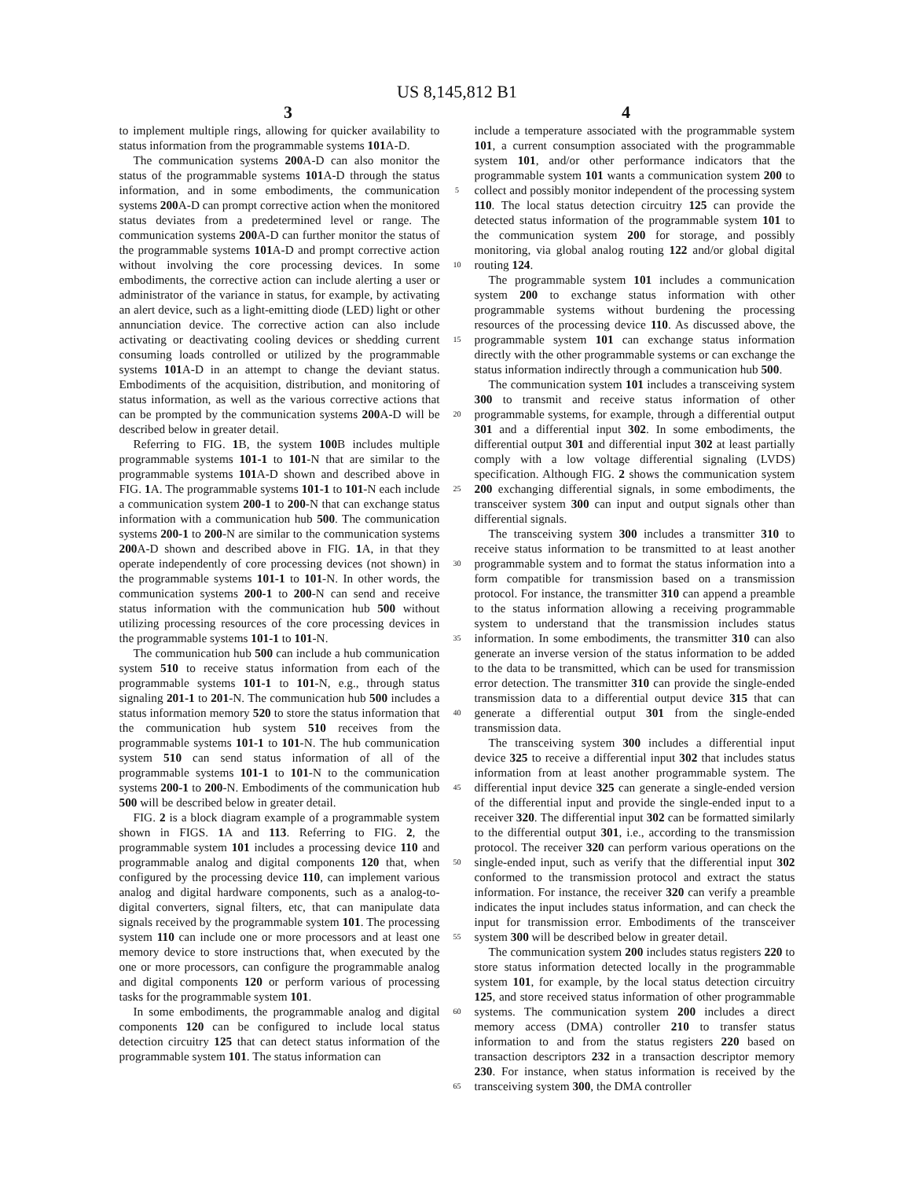US 8,145,812 B1
3 4
to implement multiple rings, allowing for quicker availability to status information from the programmable systems 101 A-D.
The communication systems 200 A-D can also monitor the status of the programmable systems 101 A-D through the status information, and in some embodiments, the communication systems 200 A-D can prompt corrective action when the monitored status deviates from a predetermined level or range. The communication systems 200 A-D can further monitor the status of the programmable systems 101 A-D and prompt corrective action without involving the core processing devices. In some embodiments, the corrective action can include alerting a user or administrator of the variance in status, for example, by activating an alert device, such as a light-emitting diode (LED) light or other annunciation device. The corrective action can also include activating or deactivating cooling devices or shedding current consuming loads controlled or utilized by the programmable systems 101 A-D in an attempt to change the deviant status. Embodiments of the acquisition, distribution, and monitoring of status information, as well as the various corrective actions that can be prompted by the communication systems 200 A-D will be described below in greater detail.
Referring to FIG. 1 B, the system 100 B includes multiple programmable systems 101-1 to 101-N that are similar to the programmable systems 101 A-D shown and described above in FIG. 1 A. The programmable systems 101-1 to 101-N each include a communication system 200-1 to 200-N that can exchange status information with a communication hub 500. The communication systems 200-1 to 200-N are similar to the communication systems 200 A-D shown and described above in FIG. 1 A, in that they operate independently of core processing devices (not shown) in the programmable systems 101-1 to 101-N. In other words, the communication systems 200-1 to 200-N can send and receive status information with the communication hub 500 without utilizing processing resources of the core processing devices in the programmable systems 101-1 to 101-N.
The communication hub 500 can include a hub communication system 510 to receive status information from each of the programmable systems 101-1 to 101-N, e.g., through status signaling 201-1 to 201-N. The communication hub 500 includes a status information memory 520 to store the status information that the communication hub system 510 receives from the programmable systems 101-1 to 101-N. The hub communication system 510 can send status information of all of the programmable systems 101-1 to 101-N to the communication systems 200-1 to 200-N. Embodiments of the communication hub 500 will be described below in greater detail.
FIG. 2 is a block diagram example of a programmable system shown in FIGS. 1 A and 113. Referring to FIG. 2, the programmable system 101 includes a processing device 110 and programmable analog and digital components 120 that, when configured by the processing device 110, can implement various analog and digital hardware components, such as a analog-to-digital converters, signal filters, etc, that can manipulate data signals received by the programmable system 101. The processing system 110 can include one or more processors and at least one memory device to store instructions that, when executed by the one or more processors, can configure the programmable analog and digital components 120 or perform various of processing tasks for the programmable system 101.
In some embodiments, the programmable analog and digital components 120 can be configured to include local status detection circuitry 125 that can detect status information of the programmable system 101. The status information can
5
10
15
20
25
30
35
40
45
50
55
60
65
include a temperature associated with the programmable system 101, a current consumption associated with the programmable system 101, and/or other performance indicators that the programmable system 101 wants a communication system 200 to collect and possibly monitor independent of the processing system 110. The local status detection circuitry 125 can provide the detected status information of the programmable system 101 to the communication system 200 for storage, and possibly monitoring, via global analog routing 122 and/or global digital routing 124.
The programmable system 101 includes a communication system 200 to exchange status information with other programmable systems without burdening the processing resources of the processing device 110. As discussed above, the programmable system 101 can exchange status information directly with the other programmable systems or can exchange the status information indirectly through a communication hub 500.
The communication system 101 includes a transceiving system 300 to transmit and receive status information of other programmable systems, for example, through a differential output 301 and a differential input 302. In some embodiments, the differential output 301 and differential input 302 at least partially comply with a low voltage differential signaling (LVDS) specification. Although FIG. 2 shows the communication system 200 exchanging differential signals, in some embodiments, the transceiver system 300 can input and output signals other than differential signals.
The transceiving system 300 includes a transmitter 310 to receive status information to be transmitted to at least another programmable system and to format the status information into a form compatible for transmission based on a transmission protocol. For instance, the transmitter 310 can append a preamble to the status information allowing a receiving programmable system to understand that the transmission includes status information. In some embodiments, the transmitter 310 can also generate an inverse version of the status information to be added to the data to be transmitted, which can be used for transmission error detection. The transmitter 310 can provide the single-ended transmission data to a differential output device 315 that can generate a differential output 301 from the single-ended transmission data.
The transceiving system 300 includes a differential input device 325 to receive a differential input 302 that includes status information from at least another programmable system. The differential input device 325 can generate a single-ended version of the differential input and provide the single-ended input to a receiver 320. The differential input 302 can be formatted similarly to the differential output 301, i.e., according to the transmission protocol. The receiver 320 can perform various operations on the single-ended input, such as verify that the differential input 302 conformed to the transmission protocol and extract the status information. For instance, the receiver 320 can verify a preamble indicates the input includes status information, and can check the input for transmission error. Embodiments of the transceiver system 300 will be described below in greater detail.
The communication system 200 includes status registers 220 to store status information detected locally in the programmable system 101, for example, by the local status detection circuitry 125, and store received status information of other programmable systems. The communication system 200 includes a direct memory access (DMA) controller 210 to transfer status information to and from the status registers 220 based on transaction descriptors 232 in a transaction descriptor memory 230. For instance, when status information is received by the transceiving system 300, the DMA controller